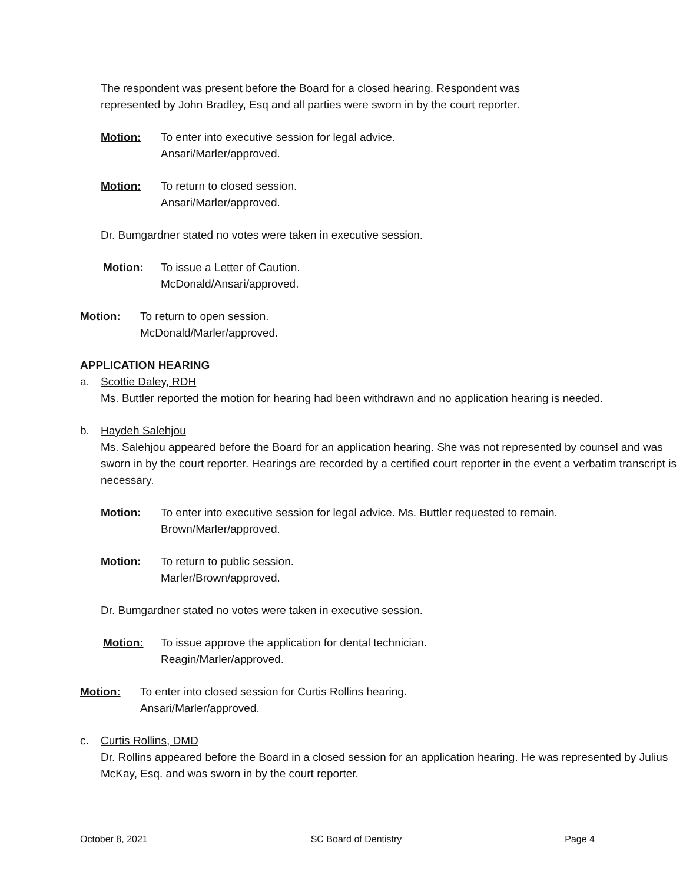The respondent was present before the Board for a closed hearing. Respondent was represented by John Bradley, Esq and all parties were sworn in by the court reporter.
Motion: To enter into executive session for legal advice.
Ansari/Marler/approved.
Motion: To return to closed session.
Ansari/Marler/approved.
Dr. Bumgardner stated no votes were taken in executive session.
Motion: To issue a Letter of Caution.
McDonald/Ansari/approved.
Motion: To return to open session.
McDonald/Marler/approved.
APPLICATION HEARING
a. Scottie Daley, RDH
Ms. Buttler reported the motion for hearing had been withdrawn and no application hearing is needed.
b. Haydeh Salehjou
Ms. Salehjou appeared before the Board for an application hearing. She was not represented by counsel and was sworn in by the court reporter. Hearings are recorded by a certified court reporter in the event a verbatim transcript is necessary.
Motion: To enter into executive session for legal advice. Ms. Buttler requested to remain.
Brown/Marler/approved.
Motion: To return to public session.
Marler/Brown/approved.
Dr. Bumgardner stated no votes were taken in executive session.
Motion: To issue approve the application for dental technician.
Reagin/Marler/approved.
Motion: To enter into closed session for Curtis Rollins hearing.
Ansari/Marler/approved.
c. Curtis Rollins, DMD
Dr. Rollins appeared before the Board in a closed session for an application hearing. He was represented by Julius McKay, Esq. and was sworn in by the court reporter.
October 8, 2021 SC Board of Dentistry Page 4